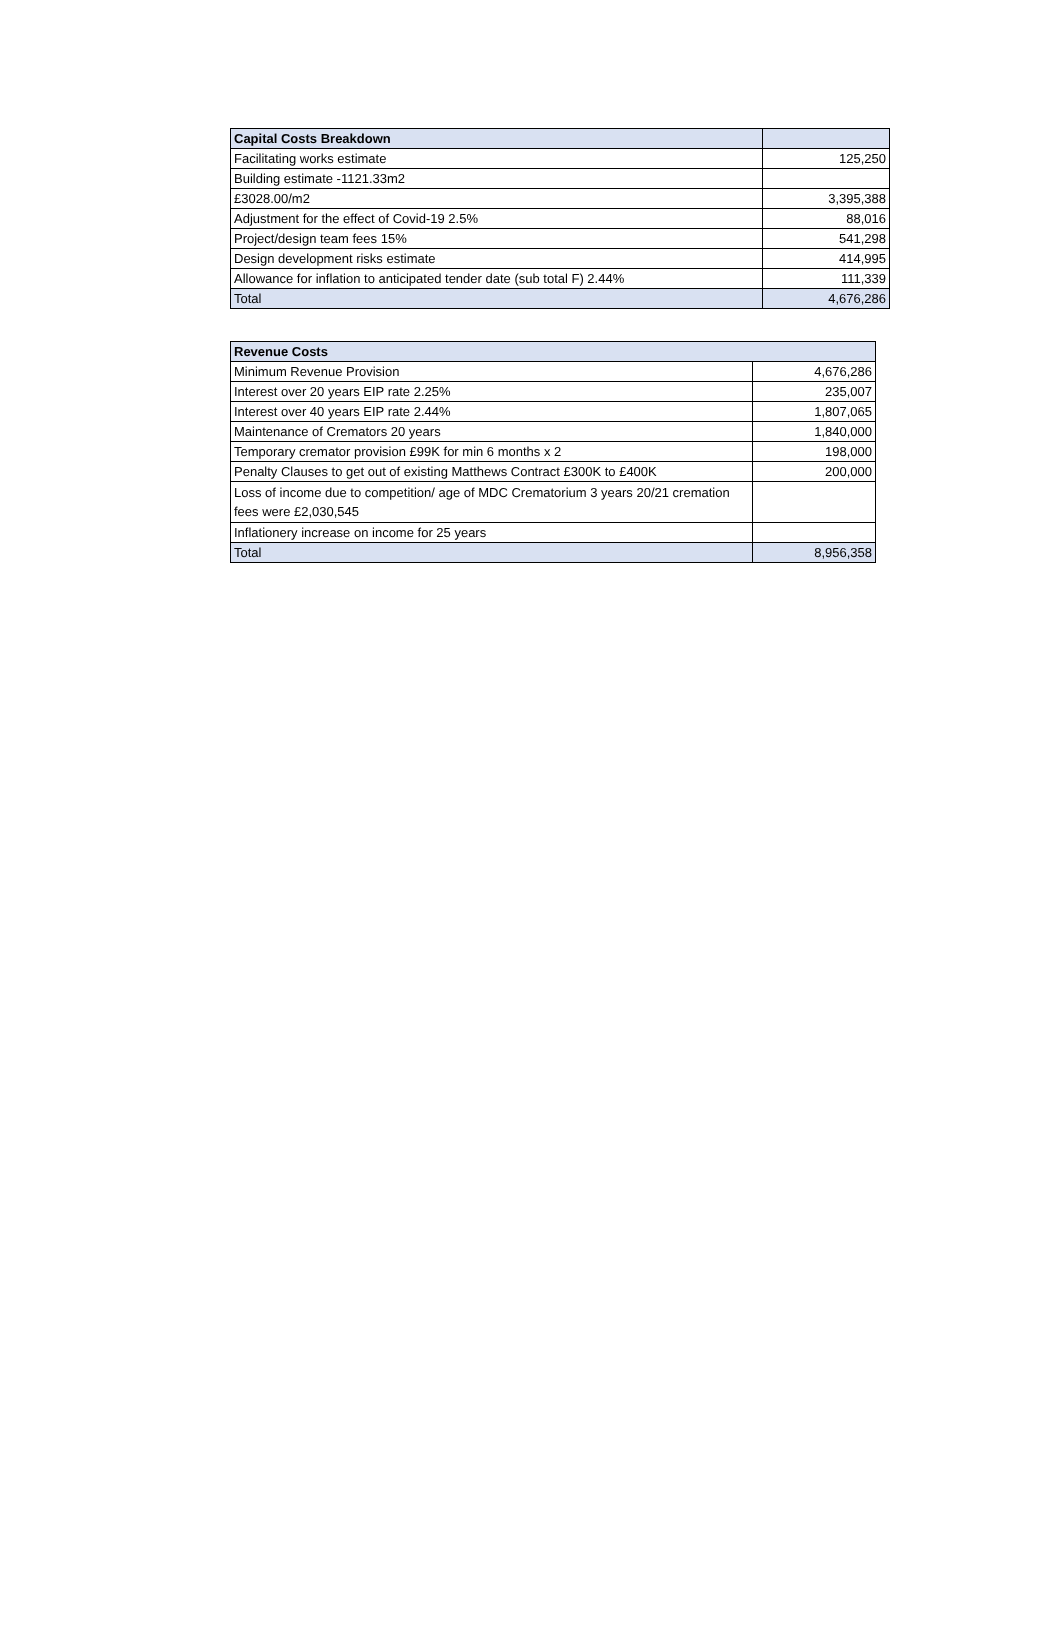| Capital Costs Breakdown | |
| --- | --- |
| Facilitating works estimate | 125,250 |
| Building estimate -1121.33m2 | |
| £3028.00/m2 | 3,395,388 |
| Adjustment for the effect of Covid-19 2.5% | 88,016 |
| Project/design team fees 15% | 541,298 |
| Design development risks estimate | 414,995 |
| Allowance for inflation to anticipated tender date (sub total F) 2.44% | 111,339 |
| Total | 4,676,286 |
| Revenue Costs | |
| --- | --- |
| Minimum Revenue Provision | 4,676,286 |
| Interest over 20 years EIP rate 2.25% | 235,007 |
| Interest over 40 years EIP rate 2.44% | 1,807,065 |
| Maintenance of Cremators 20 years | 1,840,000 |
| Temporary cremator provision £99K for min 6 months x 2 | 198,000 |
| Penalty Clauses to get out of existing Matthews Contract £300K to £400K | 200,000 |
| Loss of income due to competition/ age of MDC Crematorium 3 years 20/21 cremation fees were £2,030,545 | |
| Inflationery increase on income for 25 years | |
| Total | 8,956,358 |